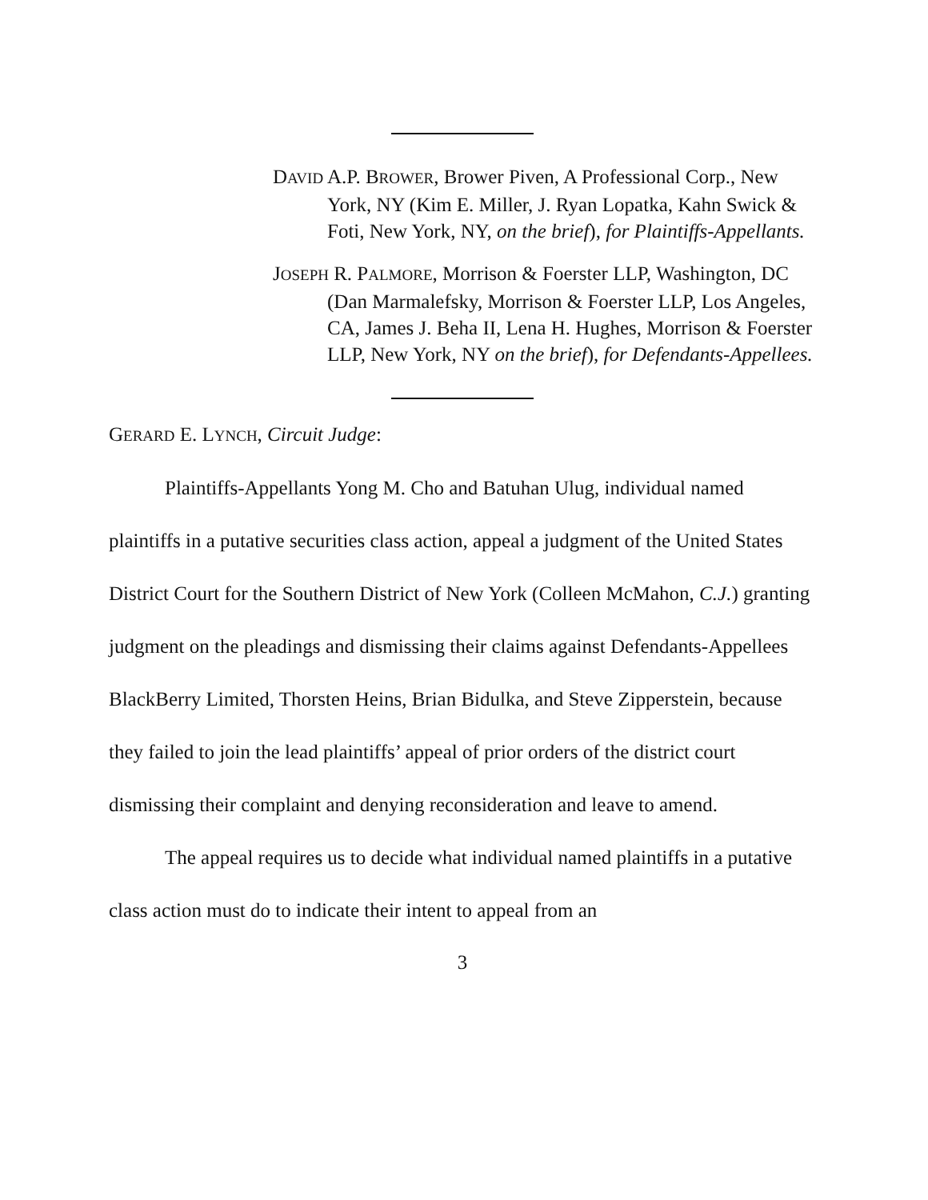DAVID A.P. BROWER, Brower Piven, A Professional Corp., New York, NY (Kim E. Miller, J. Ryan Lopatka, Kahn Swick & Foti, New York, NY, on the brief), for Plaintiffs-Appellants.
JOSEPH R. PALMORE, Morrison & Foerster LLP, Washington, DC (Dan Marmalefsky, Morrison & Foerster LLP, Los Angeles, CA, James J. Beha II, Lena H. Hughes, Morrison & Foerster LLP, New York, NY on the brief), for Defendants-Appellees.
GERARD E. LYNCH, Circuit Judge:
Plaintiffs-Appellants Yong M. Cho and Batuhan Ulug, individual named plaintiffs in a putative securities class action, appeal a judgment of the United States District Court for the Southern District of New York (Colleen McMahon, C.J.) granting judgment on the pleadings and dismissing their claims against Defendants-Appellees BlackBerry Limited, Thorsten Heins, Brian Bidulka, and Steve Zipperstein, because they failed to join the lead plaintiffs’ appeal of prior orders of the district court dismissing their complaint and denying reconsideration and leave to amend.
The appeal requires us to decide what individual named plaintiffs in a putative class action must do to indicate their intent to appeal from an
3